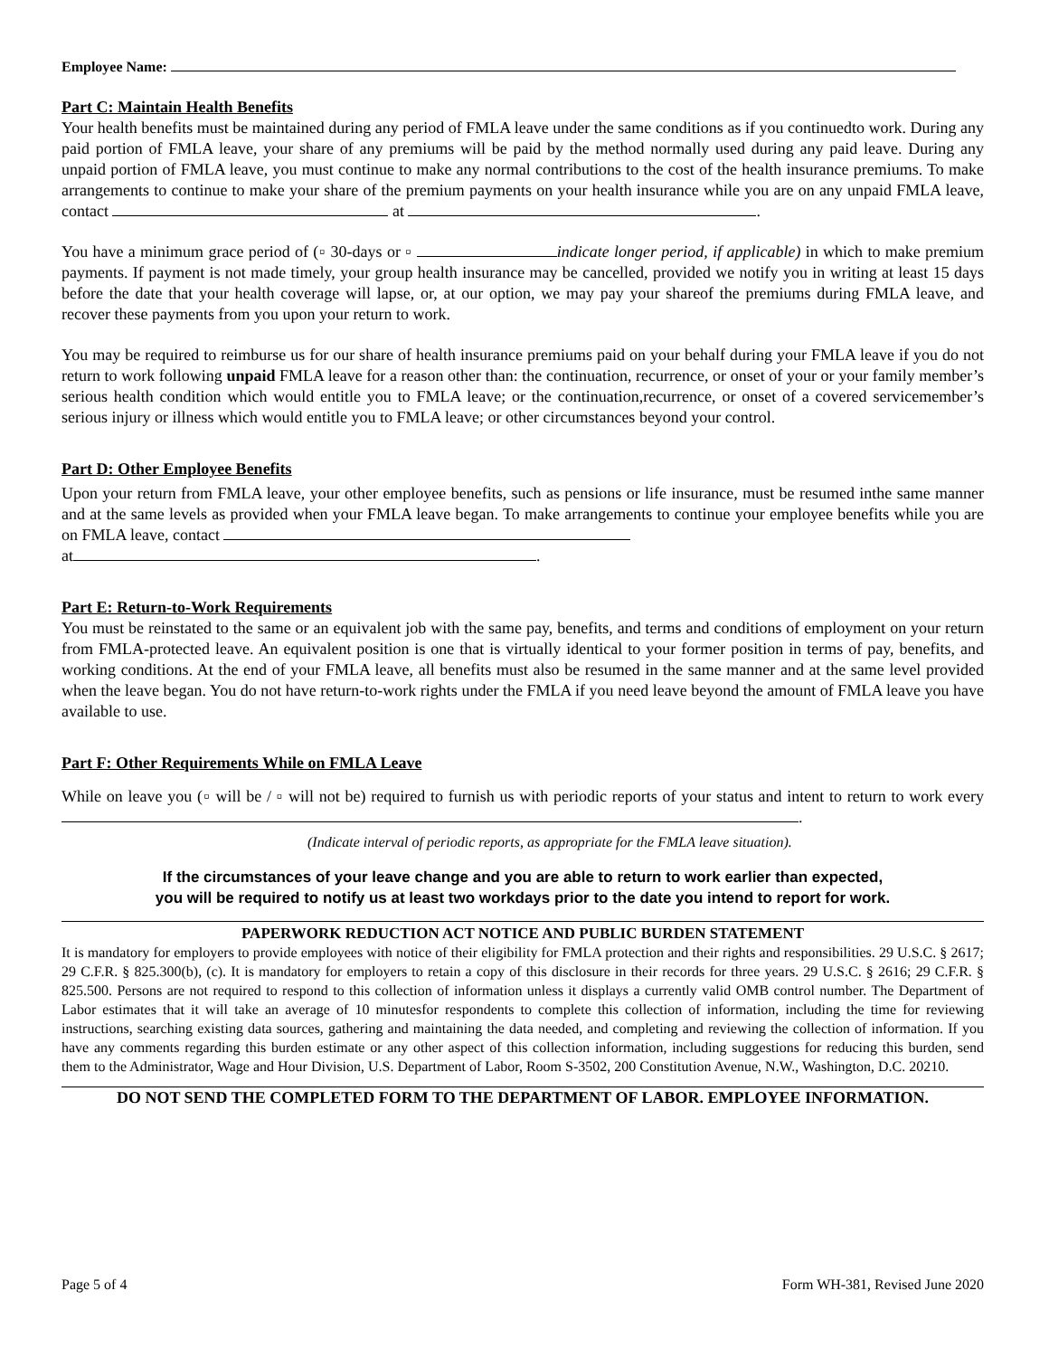Employee Name:
Part C: Maintain Health Benefits
Your health benefits must be maintained during any period of FMLA leave under the same conditions as if you continuedto work. During any paid portion of FMLA leave, your share of any premiums will be paid by the method normally used during any paid leave. During any unpaid portion of FMLA leave, you must continue to make any normal contributions to the cost of the health insurance premiums. To make arrangements to continue to make your share of the premium payments on your health insurance while you are on any unpaid FMLA leave, contact at .
You have a minimum grace period of (▫ 30-days or ▫ indicate longer period, if applicable) in which to make premium payments. If payment is not made timely, your group health insurance may be cancelled, provided we notify you in writing at least 15 days before the date that your health coverage will lapse, or, at our option, we may pay your shareof the premiums during FMLA leave, and recover these payments from you upon your return to work.
You may be required to reimburse us for our share of health insurance premiums paid on your behalf during your FMLA leave if you do not return to work following unpaid FMLA leave for a reason other than: the continuation, recurrence, or onset of your or your family member’s serious health condition which would entitle you to FMLA leave; or the continuation,recurrence, or onset of a covered servicemember’s serious injury or illness which would entitle you to FMLA leave; or other circumstances beyond your control.
Part D: Other Employee Benefits
Upon your return from FMLA leave, your other employee benefits, such as pensions or life insurance, must be resumed inthe same manner and at the same levels as provided when your FMLA leave began. To make arrangements to continue your employee benefits while you are on FMLA leave, contact
at .
Part E: Return-to-Work Requirements
You must be reinstated to the same or an equivalent job with the same pay, benefits, and terms and conditions of employment on your return from FMLA-protected leave. An equivalent position is one that is virtually identical to your former position in terms of pay, benefits, and working conditions. At the end of your FMLA leave, all benefits must also be resumed in the same manner and at the same level provided when the leave began. You do not have return-to-work rights under the FMLA if you need leave beyond the amount of FMLA leave you have available to use.
Part F: Other Requirements While on FMLA Leave
While on leave you (▫ will be / ▫ will not be) required to furnish us with periodic reports of your status and intent to return to work every .
(Indicate interval of periodic reports, as appropriate for the FMLA leave situation).
If the circumstances of your leave change and you are able to return to work earlier than expected,
you will be required to notify us at least two workdays prior to the date you intend to report for work.
PAPERWORK REDUCTION ACT NOTICE AND PUBLIC BURDEN STATEMENT
It is mandatory for employers to provide employees with notice of their eligibility for FMLA protection and their rights and responsibilities. 29 U.S.C. § 2617; 29 C.F.R. § 825.300(b), (c). It is mandatory for employers to retain a copy of this disclosure in their records for three years. 29 U.S.C. § 2616; 29 C.F.R. § 825.500. Persons are not required to respond to this collection of information unless it displays a currently valid OMB control number. The Department of Labor estimates that it will take an average of 10 minutesfor respondents to complete this collection of information, including the time for reviewing instructions, searching existing data sources, gathering and maintaining the data needed, and completing and reviewing the collection of information. If you have any comments regarding this burden estimate or any other aspect of this collection information, including suggestions for reducing this burden, send them to the Administrator, Wage and Hour Division, U.S. Department of Labor, Room S-3502, 200 Constitution Avenue, N.W., Washington, D.C. 20210.
DO NOT SEND THE COMPLETED FORM TO THE DEPARTMENT OF LABOR. EMPLOYEE INFORMATION.
Page 5 of 4 Form WH-381, Revised June 2020